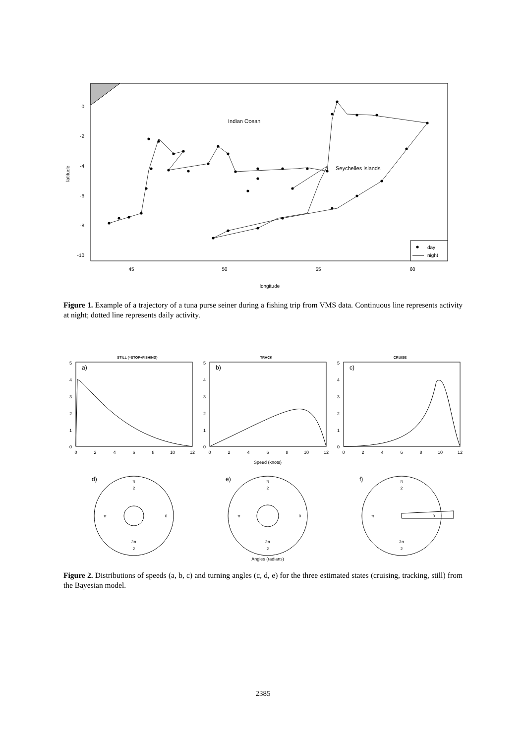0
-2
-4
-6
-8
-10
45
50
55
60
longitude
latitude
Indian Ocean
Seychelles islands
day
night
Figure 1. Example of a trajectory of a tuna purse seiner during a fishing trip from VMS data. Continuous line represents activity at night; dotted line represents daily activity.
STILL (=STOP+FISHING)
TRACK
CRUISE
a)
b)
c)
d)
e)
f)
0
2
4
6
8
10
12
0
2
4
6
8
10
12
0
2
4
6
8
10
12
Speed (knots)
Angles (radians)
5
4
3
2
1
0
5
4
3
2
1
0
5
4
3
2
1
0
π
2
π
0
3π
2
π
2
π
0
3π
2
π
2
π
0
3π
2
Figure 2. Distributions of speeds (a, b, c) and turning angles (c, d, e) for the three estimated states (cruising, tracking, still) from the Bayesian model.
2385